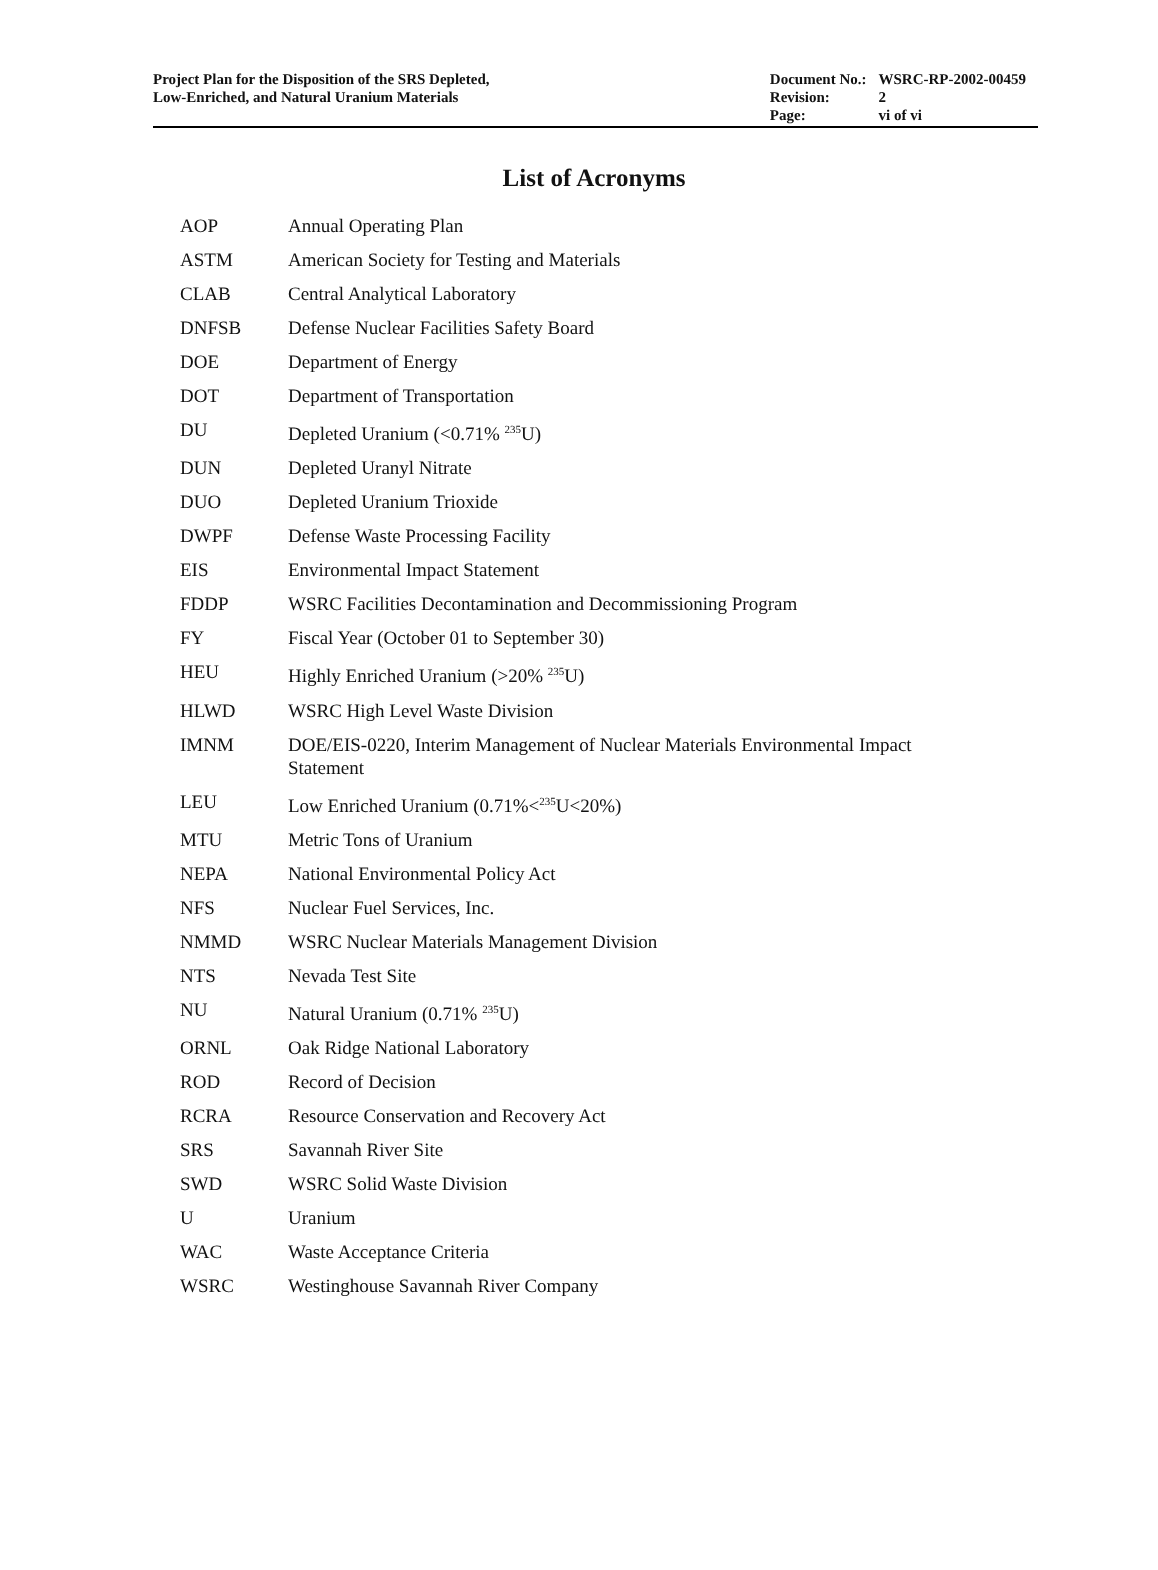Project Plan for the Disposition of the SRS Depleted,
Low-Enriched, and Natural Uranium Materials
| Document No.: | WSRC-RP-2002-00459 |
| Revision: | 2 |
| Page: | vi of vi |
List of Acronyms
| AOP | Annual Operating Plan |
| ASTM | American Society for Testing and Materials |
| CLAB | Central Analytical Laboratory |
| DNFSB | Defense Nuclear Facilities Safety Board |
| DOE | Department of Energy |
| DOT | Department of Transportation |
| DU | Depleted Uranium (<0.71% <sup>235</sup>U) |
| DUN | Depleted Uranyl Nitrate |
| DUO | Depleted Uranium Trioxide |
| DWPF | Defense Waste Processing Facility |
| EIS | Environmental Impact Statement |
| FDDP | WSRC Facilities Decontamination and Decommissioning Program |
| FY | Fiscal Year (October 01 to September 30) |
| HEU | Highly Enriched Uranium (>20% <sup>235</sup>U) |
| HLWD | WSRC High Level Waste Division |
| IMNM | DOE/EIS-0220, Interim Management of Nuclear Materials Environmental Impact Statement |
| LEU | Low Enriched Uranium (0.71%<<sup>235</sup>U<20%) |
| MTU | Metric Tons of Uranium |
| NEPA | National Environmental Policy Act |
| NFS | Nuclear Fuel Services, Inc. |
| NMMD | WSRC Nuclear Materials Management Division |
| NTS | Nevada Test Site |
| NU | Natural Uranium (0.71% <sup>235</sup>U) |
| ORNL | Oak Ridge National Laboratory |
| ROD | Record of Decision |
| RCRA | Resource Conservation and Recovery Act |
| SRS | Savannah River Site |
| SWD | WSRC Solid Waste Division |
| U | Uranium |
| WAC | Waste Acceptance Criteria |
| WSRC | Westinghouse Savannah River Company |